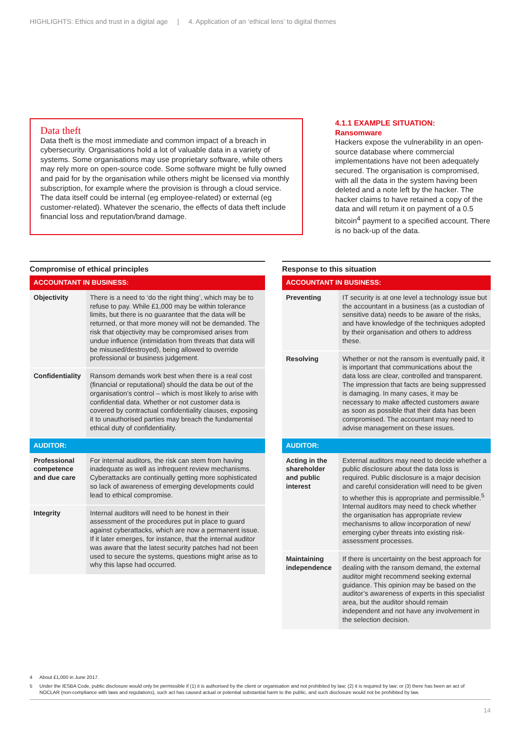HIGHLIGHTS: Ethics and trust in a digital age | 4. Application of an ‘ethical lens’ to digital themes
Data theft
Data theft is the most immediate and common impact of a breach in cybersecurity. Organisations hold a lot of valuable data in a variety of systems. Some organisations may use proprietary software, while others may rely more on open-source code. Some software might be fully owned and paid for by the organisation while others might be licensed via monthly subscription, for example where the provision is through a cloud service. The data itself could be internal (eg employee-related) or external (eg customer-related). Whatever the scenario, the effects of data theft include financial loss and reputation/brand damage.
4.1.1 EXAMPLE SITUATION:
Ransomware
Hackers expose the vulnerability in an open-source database where commercial implementations have not been adequately secured. The organisation is compromised, with all the data in the system having been deleted and a note left by the hacker. The hacker claims to have retained a copy of the data and will return it on payment of a 0.5 bitcoin<sup>4</sup> payment to a specified account. There is no back-up of the data.
Compromise of ethical principles
| ACCOUNTANT IN BUSINESS: | |
| --- | --- |
| Objectivity | There is a need to ‘do the right thing’, which may be to refuse to pay. While £1,000 may be within tolerance limits, but there is no guarantee that the data will be returned, or that more money will not be demanded. The risk that objectivity may be compromised arises from undue influence (intimidation from threats that data will be misused/destroyed), being allowed to override professional or business judgement. |
| Confidentiality | Ransom demands work best when there is a real cost (financial or reputational) should the data be out of the organisation’s control – which is most likely to arise with confidential data. Whether or not customer data is covered by contractual confidentiality clauses, exposing it to unauthorised parties may breach the fundamental ethical duty of confidentiality. |
| AUDITOR: | |
| Professional competence and due care | For internal auditors, the risk can stem from having inadequate as well as infrequent review mechanisms. Cyberattacks are continually getting more sophisticated so lack of awareness of emerging developments could lead to ethical compromise. |
| Integrity | Internal auditors will need to be honest in their assessment of the procedures put in place to guard against cyberattacks, which are now a permanent issue. If it later emerges, for instance, that the internal auditor was aware that the latest security patches had not been used to secure the systems, questions might arise as to why this lapse had occurred. |
Response to this situation
| ACCOUNTANT IN BUSINESS: | |
| --- | --- |
| Preventing | IT security is at one level a technology issue but the accountant in a business (as a custodian of sensitive data) needs to be aware of the risks, and have knowledge of the techniques adopted by their organisation and others to address these. |
| Resolving | Whether or not the ransom is eventually paid, it is important that communications about the data loss are clear, controlled and transparent. The impression that facts are being suppressed is damaging. In many cases, it may be necessary to make affected customers aware as soon as possible that their data has been compromised. The accountant may need to advise management on these issues. |
| AUDITOR: | |
| Acting in the shareholder and public interest | External auditors may need to decide whether a public disclosure about the data loss is required. Public disclosure is a major decision and careful consideration will need to be given to whether this is appropriate and permissible.<sup>5</sup> Internal auditors may need to check whether the organisation has appropriate review mechanisms to allow incorporation of new/ emerging cyber threats into existing risk-assessment processes. |
| Maintaining independence | If there is uncertainty on the best approach for dealing with the ransom demand, the external auditor might recommend seeking external guidance. This opinion may be based on the auditor’s awareness of experts in this specialist area, but the auditor should remain independent and not have any involvement in the selection decision. |
4 About £1,000 in June 2017.
5 Under the IESBA Code, public disclosure would only be permissible if (1) it is authorised by the client or organisation and not prohibited by law; (2) it is required by law; or (3) there has been an act of NOCLAR (non-compliance with laws and regulations), such act has caused actual or potential substantial harm to the public, and such disclosure would not be prohibited by law.
14